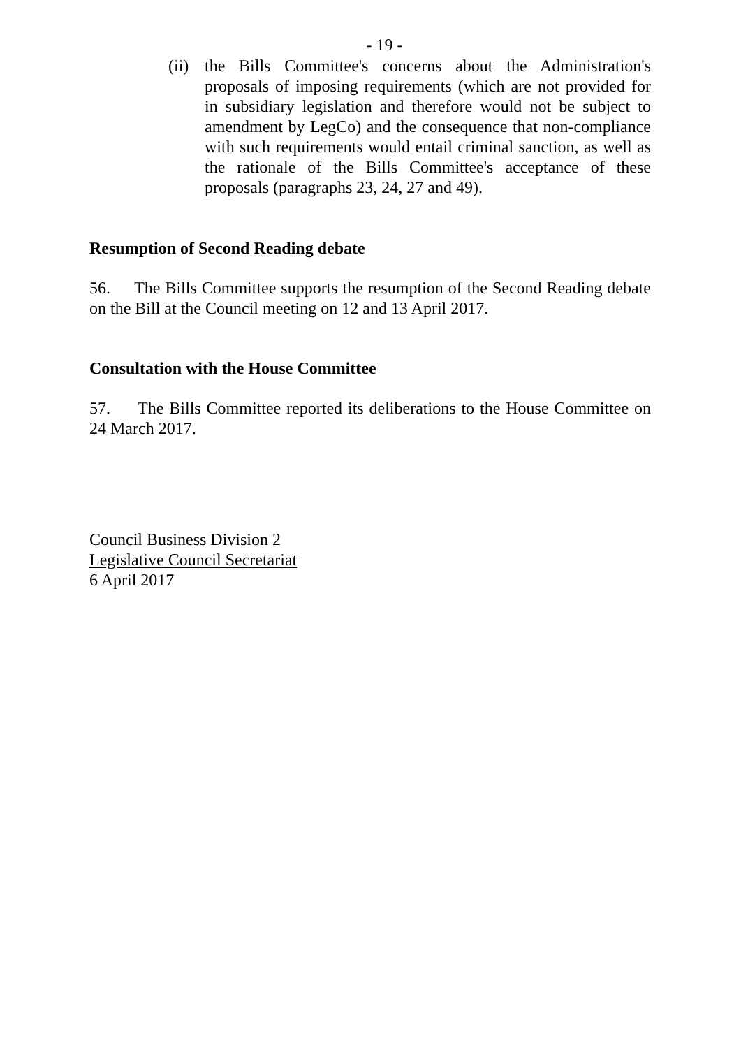- 19 -
(ii)
the Bills Committee's concerns about the Administration's proposals of imposing requirements (which are not provided for in subsidiary legislation and therefore would not be subject to amendment by LegCo) and the consequence that non-compliance with such requirements would entail criminal sanction, as well as the rationale of the Bills Committee's acceptance of these proposals (paragraphs 23, 24, 27 and 49).
Resumption of Second Reading debate
56. The Bills Committee supports the resumption of the Second Reading debate on the Bill at the Council meeting on 12 and 13 April 2017.
Consultation with the House Committee
57. The Bills Committee reported its deliberations to the House Committee on 24 March 2017.
Council Business Division 2
Legislative Council Secretariat
6 April 2017